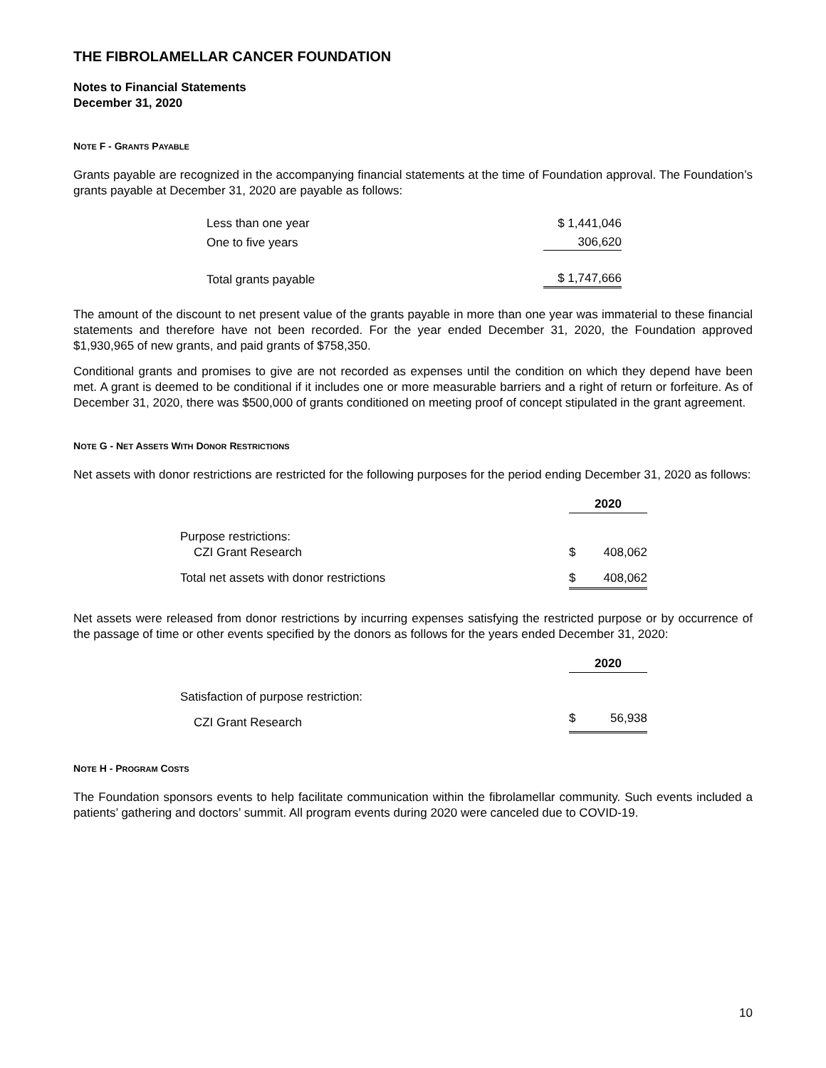THE FIBROLAMELLAR CANCER FOUNDATION
Notes to Financial Statements
December 31, 2020
NOTE F - GRANTS PAYABLE
Grants payable are recognized in the accompanying financial statements at the time of Foundation approval. The Foundation’s grants payable at December 31, 2020 are payable as follows:
| Less than one year | $ 1,441,046 |
| One to five years | 306,620 |
| Total grants payable | $ 1,747,666 |
The amount of the discount to net present value of the grants payable in more than one year was immaterial to these financial statements and therefore have not been recorded. For the year ended December 31, 2020, the Foundation approved $1,930,965 of new grants, and paid grants of $758,350.
Conditional grants and promises to give are not recorded as expenses until the condition on which they depend have been met. A grant is deemed to be conditional if it includes one or more measurable barriers and a right of return or forfeiture. As of December 31, 2020, there was $500,000 of grants conditioned on meeting proof of concept stipulated in the grant agreement.
NOTE G - NET ASSETS WITH DONOR RESTRICTIONS
Net assets with donor restrictions are restricted for the following purposes for the period ending December 31, 2020 as follows:
| | 2020 | |
| Purpose restrictions: CZI Grant Research | $ | 408,062 |
| Total net assets with donor restrictions | $ | 408,062 |
Net assets were released from donor restrictions by incurring expenses satisfying the restricted purpose or by occurrence of the passage of time or other events specified by the donors as follows for the years ended December 31, 2020:
| | 2020 | |
| Satisfaction of purpose restriction: | | |
| CZI Grant Research | $ | 56,938 |
NOTE H - PROGRAM COSTS
The Foundation sponsors events to help facilitate communication within the fibrolamellar community. Such events included a patients’ gathering and doctors’ summit. All program events during 2020 were canceled due to COVID-19.
10